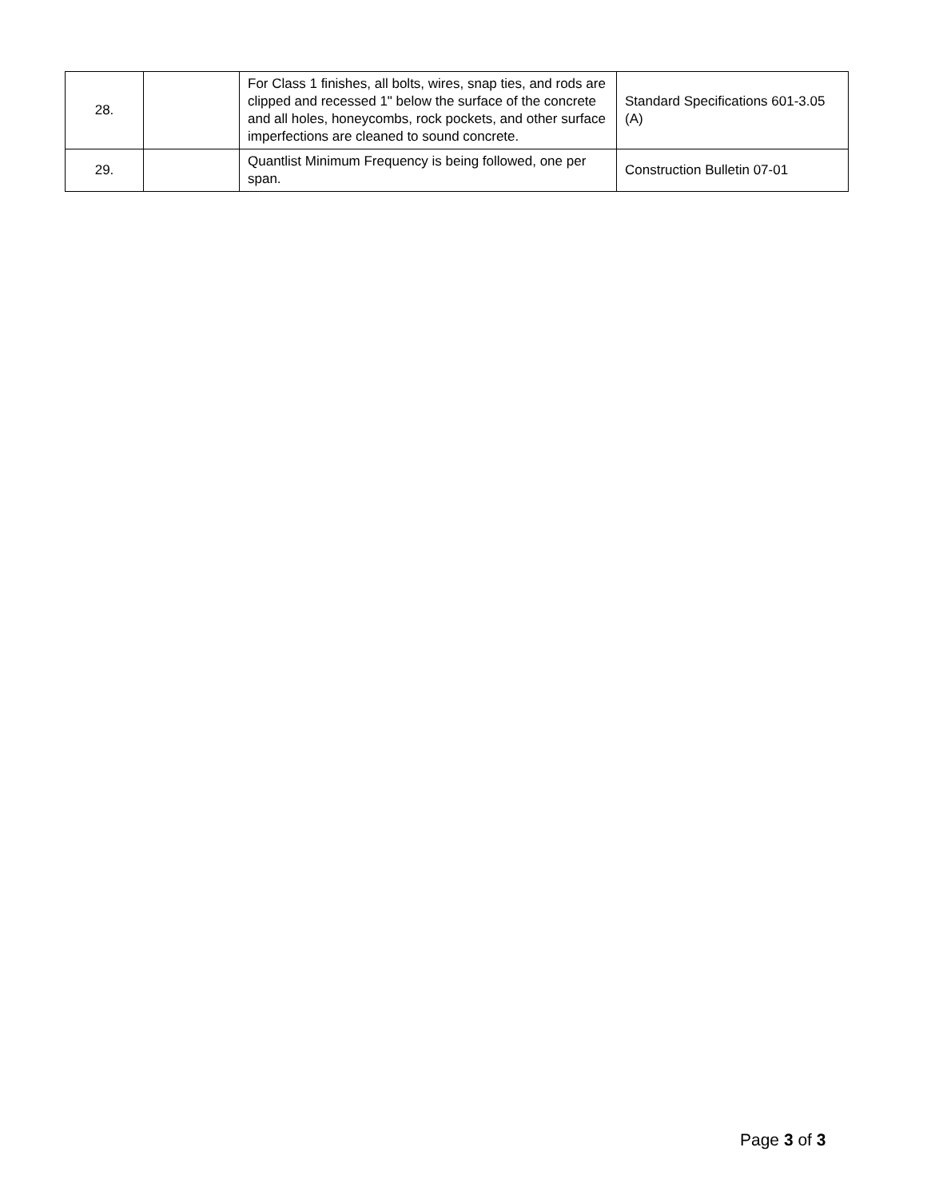| 28. | | For Class 1 finishes, all bolts, wires, snap ties, and rods are clipped and recessed 1" below the surface of the concrete and all holes, honeycombs, rock pockets, and other surface imperfections are cleaned to sound concrete. | Standard Specifications 601-3.05 (A) |
| 29. | | Quantlist Minimum Frequency is being followed, one per span. | Construction Bulletin 07-01 |
Page 3 of 3